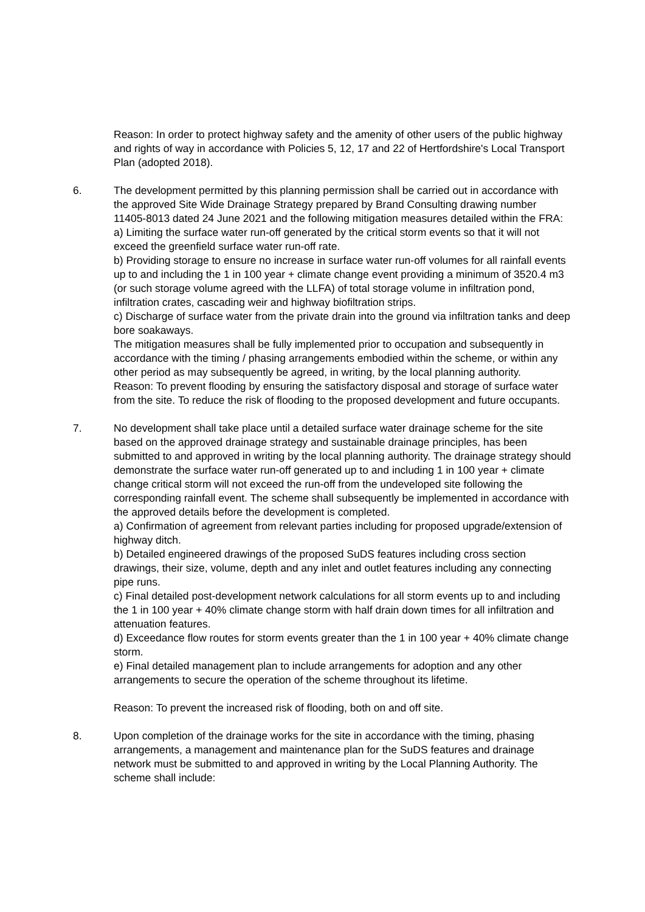Reason: In order to protect highway safety and the amenity of other users of the public highway and rights of way in accordance with Policies 5, 12, 17 and 22 of Hertfordshire's Local Transport Plan (adopted 2018).
6. The development permitted by this planning permission shall be carried out in accordance with the approved Site Wide Drainage Strategy prepared by Brand Consulting drawing number 11405-8013 dated 24 June 2021 and the following mitigation measures detailed within the FRA:
a) Limiting the surface water run-off generated by the critical storm events so that it will not exceed the greenfield surface water run-off rate.
b) Providing storage to ensure no increase in surface water run-off volumes for all rainfall events up to and including the 1 in 100 year + climate change event providing a minimum of 3520.4 m3 (or such storage volume agreed with the LLFA) of total storage volume in infiltration pond, infiltration crates, cascading weir and highway biofiltration strips.
c) Discharge of surface water from the private drain into the ground via infiltration tanks and deep bore soakaways.
The mitigation measures shall be fully implemented prior to occupation and subsequently in accordance with the timing / phasing arrangements embodied within the scheme, or within any other period as may subsequently be agreed, in writing, by the local planning authority.
Reason: To prevent flooding by ensuring the satisfactory disposal and storage of surface water from the site. To reduce the risk of flooding to the proposed development and future occupants.
7. No development shall take place until a detailed surface water drainage scheme for the site based on the approved drainage strategy and sustainable drainage principles, has been submitted to and approved in writing by the local planning authority. The drainage strategy should demonstrate the surface water run-off generated up to and including 1 in 100 year + climate change critical storm will not exceed the run-off from the undeveloped site following the corresponding rainfall event. The scheme shall subsequently be implemented in accordance with the approved details before the development is completed.
a) Confirmation of agreement from relevant parties including for proposed upgrade/extension of highway ditch.
b) Detailed engineered drawings of the proposed SuDS features including cross section drawings, their size, volume, depth and any inlet and outlet features including any connecting pipe runs.
c) Final detailed post-development network calculations for all storm events up to and including the 1 in 100 year + 40% climate change storm with half drain down times for all infiltration and attenuation features.
d) Exceedance flow routes for storm events greater than the 1 in 100 year + 40% climate change storm.
e) Final detailed management plan to include arrangements for adoption and any other arrangements to secure the operation of the scheme throughout its lifetime.
Reason: To prevent the increased risk of flooding, both on and off site.
8. Upon completion of the drainage works for the site in accordance with the timing, phasing arrangements, a management and maintenance plan for the SuDS features and drainage network must be submitted to and approved in writing by the Local Planning Authority. The scheme shall include: